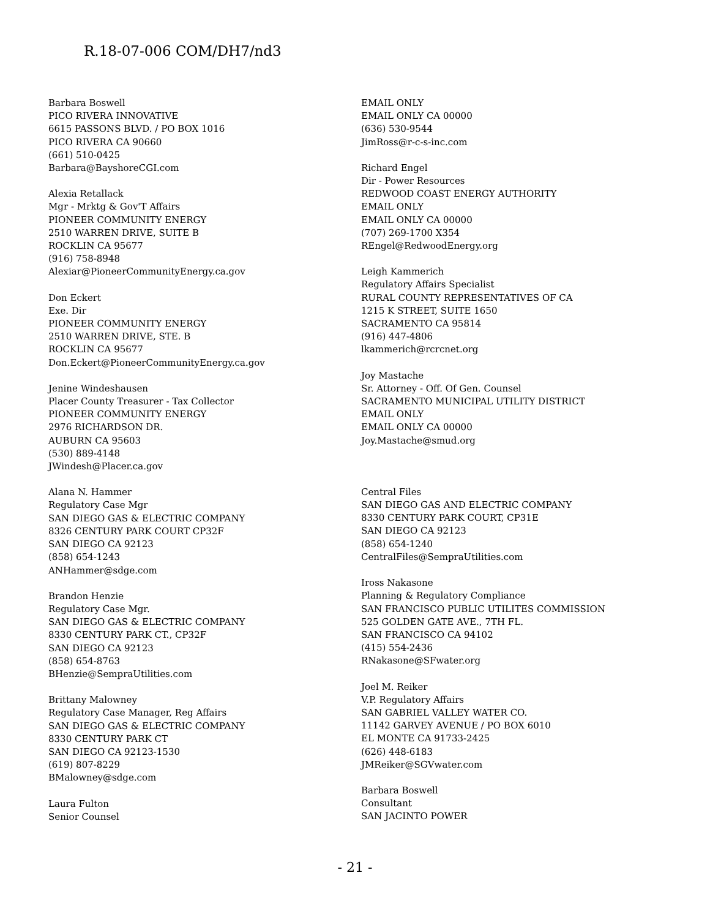R.18-07-006 COM/DH7/nd3
Barbara Boswell
PICO RIVERA INNOVATIVE
6615 PASSONS BLVD. / PO BOX 1016
PICO RIVERA CA 90660
(661) 510-0425
Barbara@BayshoreCGI.com
Alexia Retallack
Mgr - Mrktg & Gov'T Affairs
PIONEER COMMUNITY ENERGY
2510 WARREN DRIVE, SUITE B
ROCKLIN CA 95677
(916) 758-8948
Alexiar@PioneerCommunityEnergy.ca.gov
Don Eckert
Exe. Dir
PIONEER COMMUNITY ENERGY
2510 WARREN DRIVE, STE. B
ROCKLIN CA 95677
Don.Eckert@PioneerCommunityEnergy.ca.gov
Jenine Windeshausen
Placer County Treasurer - Tax Collector
PIONEER COMMUNITY ENERGY
2976 RICHARDSON DR.
AUBURN CA 95603
(530) 889-4148
JWindesh@Placer.ca.gov
Alana N. Hammer
Regulatory Case Mgr
SAN DIEGO GAS & ELECTRIC COMPANY
8326 CENTURY PARK COURT CP32F
SAN DIEGO CA 92123
(858) 654-1243
ANHammer@sdge.com
Brandon Henzie
Regulatory Case Mgr.
SAN DIEGO GAS & ELECTRIC COMPANY
8330 CENTURY PARK CT., CP32F
SAN DIEGO CA 92123
(858) 654-8763
BHenzie@SempraUtilities.com
Brittany Malowney
Regulatory Case Manager, Reg Affairs
SAN DIEGO GAS & ELECTRIC COMPANY
8330 CENTURY PARK CT
SAN DIEGO CA 92123-1530
(619) 807-8229
BMalowney@sdge.com
Laura Fulton
Senior Counsel
EMAIL ONLY
EMAIL ONLY CA 00000
(636) 530-9544
JimRoss@r-c-s-inc.com
Richard Engel
Dir - Power Resources
REDWOOD COAST ENERGY AUTHORITY
EMAIL ONLY
EMAIL ONLY CA 00000
(707) 269-1700 X354
REngel@RedwoodEnergy.org
Leigh Kammerich
Regulatory Affairs Specialist
RURAL COUNTY REPRESENTATIVES OF CA
1215 K STREET, SUITE 1650
SACRAMENTO CA 95814
(916) 447-4806
lkammerich@rcrcnet.org
Joy Mastache
Sr. Attorney - Off. Of Gen. Counsel
SACRAMENTO MUNICIPAL UTILITY DISTRICT
EMAIL ONLY
EMAIL ONLY CA 00000
Joy.Mastache@smud.org
Central Files
SAN DIEGO GAS AND ELECTRIC COMPANY
8330 CENTURY PARK COURT, CP31E
SAN DIEGO CA 92123
(858) 654-1240
CentralFiles@SempraUtilities.com
Iross Nakasone
Planning & Regulatory Compliance
SAN FRANCISCO PUBLIC UTILITES COMMISSION
525 GOLDEN GATE AVE., 7TH FL.
SAN FRANCISCO CA 94102
(415) 554-2436
RNakasone@SFwater.org
Joel M. Reiker
V.P. Regulatory Affairs
SAN GABRIEL VALLEY WATER CO.
11142 GARVEY AVENUE / PO BOX 6010
EL MONTE CA 91733-2425
(626) 448-6183
JMReiker@SGVwater.com
Barbara Boswell
Consultant
SAN JACINTO POWER
- 21 -